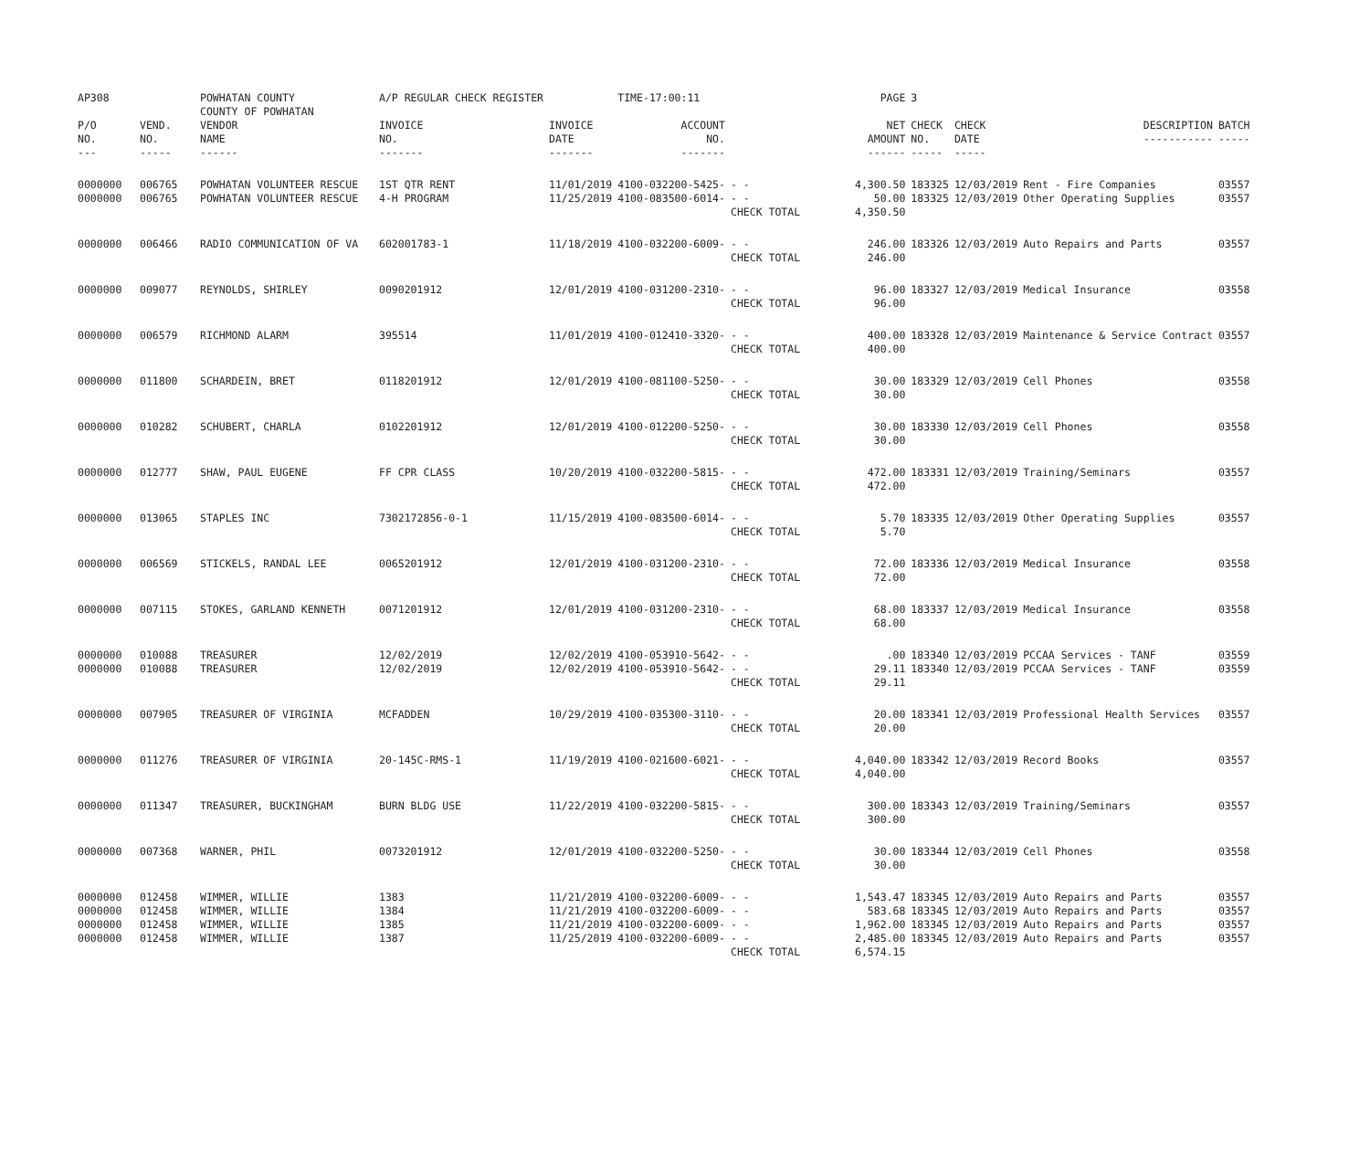| AP308 | | POWHATAN COUNTY COUNTY OF POWHATAN | A/P REGULAR CHECK REGISTER | | TIME-17:00:11 | | PAGE | 3 | | | |
| P/O NO. --- | VEND. NO. ----- | VENDOR NAME ------ | INVOICE NO. ------- | INVOICE DATE ------- | ACCOUNT NO. ------- | | NET AMOUNT ------ | CHECK NO. ----- | CHECK DATE ----- | DESCRIPTION ----------- | BATCH ----- |
| 0000000 0000000 | 006765 006765 | POWHATAN VOLUNTEER RESCUE POWHATAN VOLUNTEER RESCUE | 1ST QTR RENT 4-H PROGRAM | 11/01/2019 11/25/2019 | 4100-032200-5425- 4100-083500-6014- | - - - - CHECK TOTAL | 4,300.50 50.00 4,350.50 | 183325 183325 | 12/03/2019 12/03/2019 | Rent - Fire Companies Other Operating Supplies | 03557 03557 |
| 0000000 | 006466 | RADIO COMMUNICATION OF VA | 602001783-1 | 11/18/2019 | 4100-032200-6009- | - - CHECK TOTAL | 246.00 246.00 | 183326 | 12/03/2019 | Auto Repairs and Parts | 03557 |
| 0000000 | 009077 | REYNOLDS, SHIRLEY | 0090201912 | 12/01/2019 | 4100-031200-2310- | - - CHECK TOTAL | 96.00 96.00 | 183327 | 12/03/2019 | Medical Insurance | 03558 |
| 0000000 | 006579 | RICHMOND ALARM | 395514 | 11/01/2019 | 4100-012410-3320- | - - CHECK TOTAL | 400.00 400.00 | 183328 | 12/03/2019 | Maintenance & Service Contract | 03557 |
| 0000000 | 011800 | SCHARDEIN, BRET | 0118201912 | 12/01/2019 | 4100-081100-5250- | - - CHECK TOTAL | 30.00 30.00 | 183329 | 12/03/2019 | Cell Phones | 03558 |
| 0000000 | 010282 | SCHUBERT, CHARLA | 0102201912 | 12/01/2019 | 4100-012200-5250- | - - CHECK TOTAL | 30.00 30.00 | 183330 | 12/03/2019 | Cell Phones | 03558 |
| 0000000 | 012777 | SHAW, PAUL EUGENE | FF CPR CLASS | 10/20/2019 | 4100-032200-5815- | - - CHECK TOTAL | 472.00 472.00 | 183331 | 12/03/2019 | Training/Seminars | 03557 |
| 0000000 | 013065 | STAPLES INC | 7302172856-0-1 | 11/15/2019 | 4100-083500-6014- | - - CHECK TOTAL | 5.70 5.70 | 183335 | 12/03/2019 | Other Operating Supplies | 03557 |
| 0000000 | 006569 | STICKELS, RANDAL LEE | 0065201912 | 12/01/2019 | 4100-031200-2310- | - - CHECK TOTAL | 72.00 72.00 | 183336 | 12/03/2019 | Medical Insurance | 03558 |
| 0000000 | 007115 | STOKES, GARLAND KENNETH | 0071201912 | 12/01/2019 | 4100-031200-2310- | - - CHECK TOTAL | 68.00 68.00 | 183337 | 12/03/2019 | Medical Insurance | 03558 |
| 0000000 0000000 | 010088 010088 | TREASURER TREASURER | 12/02/2019 12/02/2019 | 12/02/2019 12/02/2019 | 4100-053910-5642- 4100-053910-5642- | - - - - CHECK TOTAL | .00 29.11 29.11 | 183340 183340 | 12/03/2019 12/03/2019 | PCCAA Services - TANF PCCAA Services - TANF | 03559 03559 |
| 0000000 | 007905 | TREASURER OF VIRGINIA | MCFADDEN | 10/29/2019 | 4100-035300-3110- | - - CHECK TOTAL | 20.00 20.00 | 183341 | 12/03/2019 | Professional Health Services | 03557 |
| 0000000 | 011276 | TREASURER OF VIRGINIA | 20-145C-RMS-1 | 11/19/2019 | 4100-021600-6021- | - - CHECK TOTAL | 4,040.00 4,040.00 | 183342 | 12/03/2019 | Record Books | 03557 |
| 0000000 | 011347 | TREASURER, BUCKINGHAM | BURN BLDG USE | 11/22/2019 | 4100-032200-5815- | - - CHECK TOTAL | 300.00 300.00 | 183343 | 12/03/2019 | Training/Seminars | 03557 |
| 0000000 | 007368 | WARNER, PHIL | 0073201912 | 12/01/2019 | 4100-032200-5250- | - - CHECK TOTAL | 30.00 30.00 | 183344 | 12/03/2019 | Cell Phones | 03558 |
| 0000000 0000000 0000000 0000000 | 012458 012458 012458 012458 | WIMMER, WILLIE WIMMER, WILLIE WIMMER, WILLIE WIMMER, WILLIE | 1383 1384 1385 1387 | 11/21/2019 11/21/2019 11/21/2019 11/25/2019 | 4100-032200-6009- 4100-032200-6009- 4100-032200-6009- 4100-032200-6009- | - - - - - - - - CHECK TOTAL | 1,543.47 583.68 1,962.00 2,485.00 6,574.15 | 183345 183345 183345 183345 | 12/03/2019 12/03/2019 12/03/2019 12/03/2019 | Auto Repairs and Parts Auto Repairs and Parts Auto Repairs and Parts Auto Repairs and Parts | 03557 03557 03557 03557 |